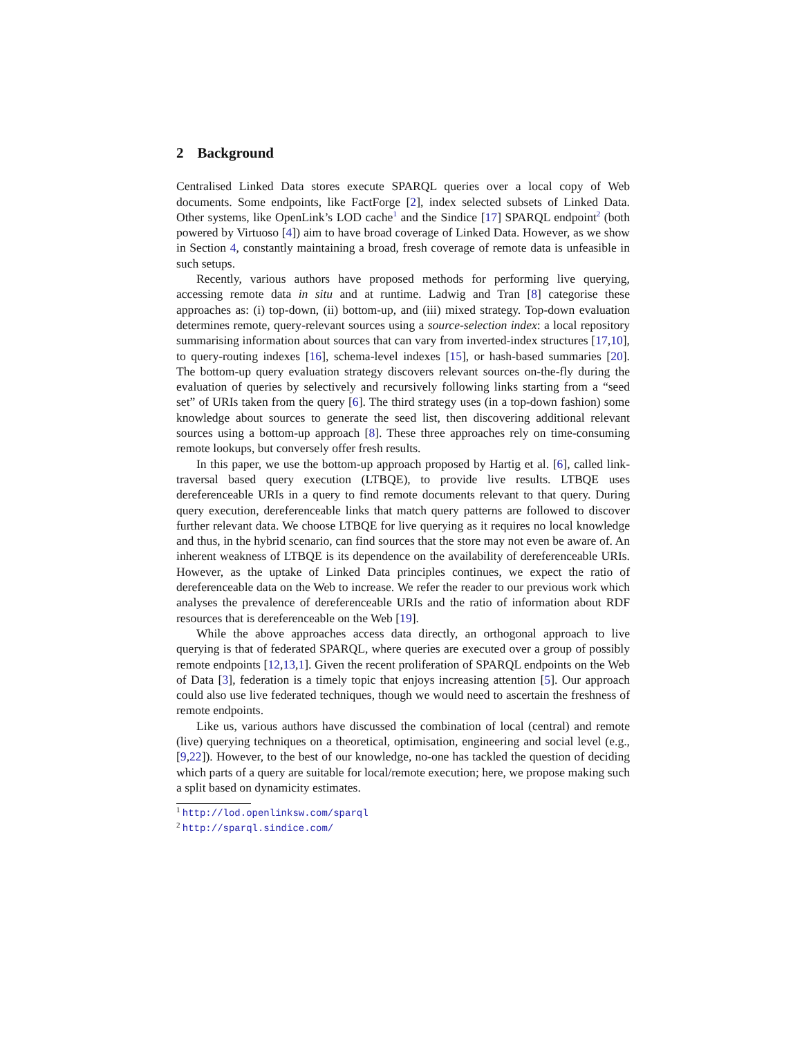2 Background
Centralised Linked Data stores execute SPARQL queries over a local copy of Web documents. Some endpoints, like FactForge [2], index selected subsets of Linked Data. Other systems, like OpenLink’s LOD cache<sup>1</sup> and the Sindice [17] SPARQL endpoint<sup>2</sup> (both powered by Virtuoso [4]) aim to have broad coverage of Linked Data. However, as we show in Section 4, constantly maintaining a broad, fresh coverage of remote data is unfeasible in such setups.
Recently, various authors have proposed methods for performing live querying, accessing remote data in situ and at runtime. Ladwig and Tran [8] categorise these approaches as: (i) top-down, (ii) bottom-up, and (iii) mixed strategy. Top-down evaluation determines remote, query-relevant sources using a source-selection index: a local repository summarising information about sources that can vary from inverted-index structures [17,10], to query-routing indexes [16], schema-level indexes [15], or hash-based summaries [20]. The bottom-up query evaluation strategy discovers relevant sources on-the-fly during the evaluation of queries by selectively and recursively following links starting from a “seed set” of URIs taken from the query [6]. The third strategy uses (in a top-down fashion) some knowledge about sources to generate the seed list, then discovering additional relevant sources using a bottom-up approach [8]. These three approaches rely on time-consuming remote lookups, but conversely offer fresh results.
In this paper, we use the bottom-up approach proposed by Hartig et al. [6], called link-traversal based query execution (LTBQE), to provide live results. LTBQE uses dereferenceable URIs in a query to find remote documents relevant to that query. During query execution, dereferenceable links that match query patterns are followed to discover further relevant data. We choose LTBQE for live querying as it requires no local knowledge and thus, in the hybrid scenario, can find sources that the store may not even be aware of. An inherent weakness of LTBQE is its dependence on the availability of dereferenceable URIs. However, as the uptake of Linked Data principles continues, we expect the ratio of dereferenceable data on the Web to increase. We refer the reader to our previous work which analyses the prevalence of dereferenceable URIs and the ratio of information about RDF resources that is dereferenceable on the Web [19].
While the above approaches access data directly, an orthogonal approach to live querying is that of federated SPARQL, where queries are executed over a group of possibly remote endpoints [12,13,1]. Given the recent proliferation of SPARQL endpoints on the Web of Data [3], federation is a timely topic that enjoys increasing attention [5]. Our approach could also use live federated techniques, though we would need to ascertain the freshness of remote endpoints.
Like us, various authors have discussed the combination of local (central) and remote (live) querying techniques on a theoretical, optimisation, engineering and social level (e.g., [9,22]). However, to the best of our knowledge, no-one has tackled the question of deciding which parts of a query are suitable for local/remote execution; here, we propose making such a split based on dynamicity estimates.
<sup>1</sup> http://lod.openlinksw.com/sparql
<sup>2</sup> http://sparql.sindice.com/